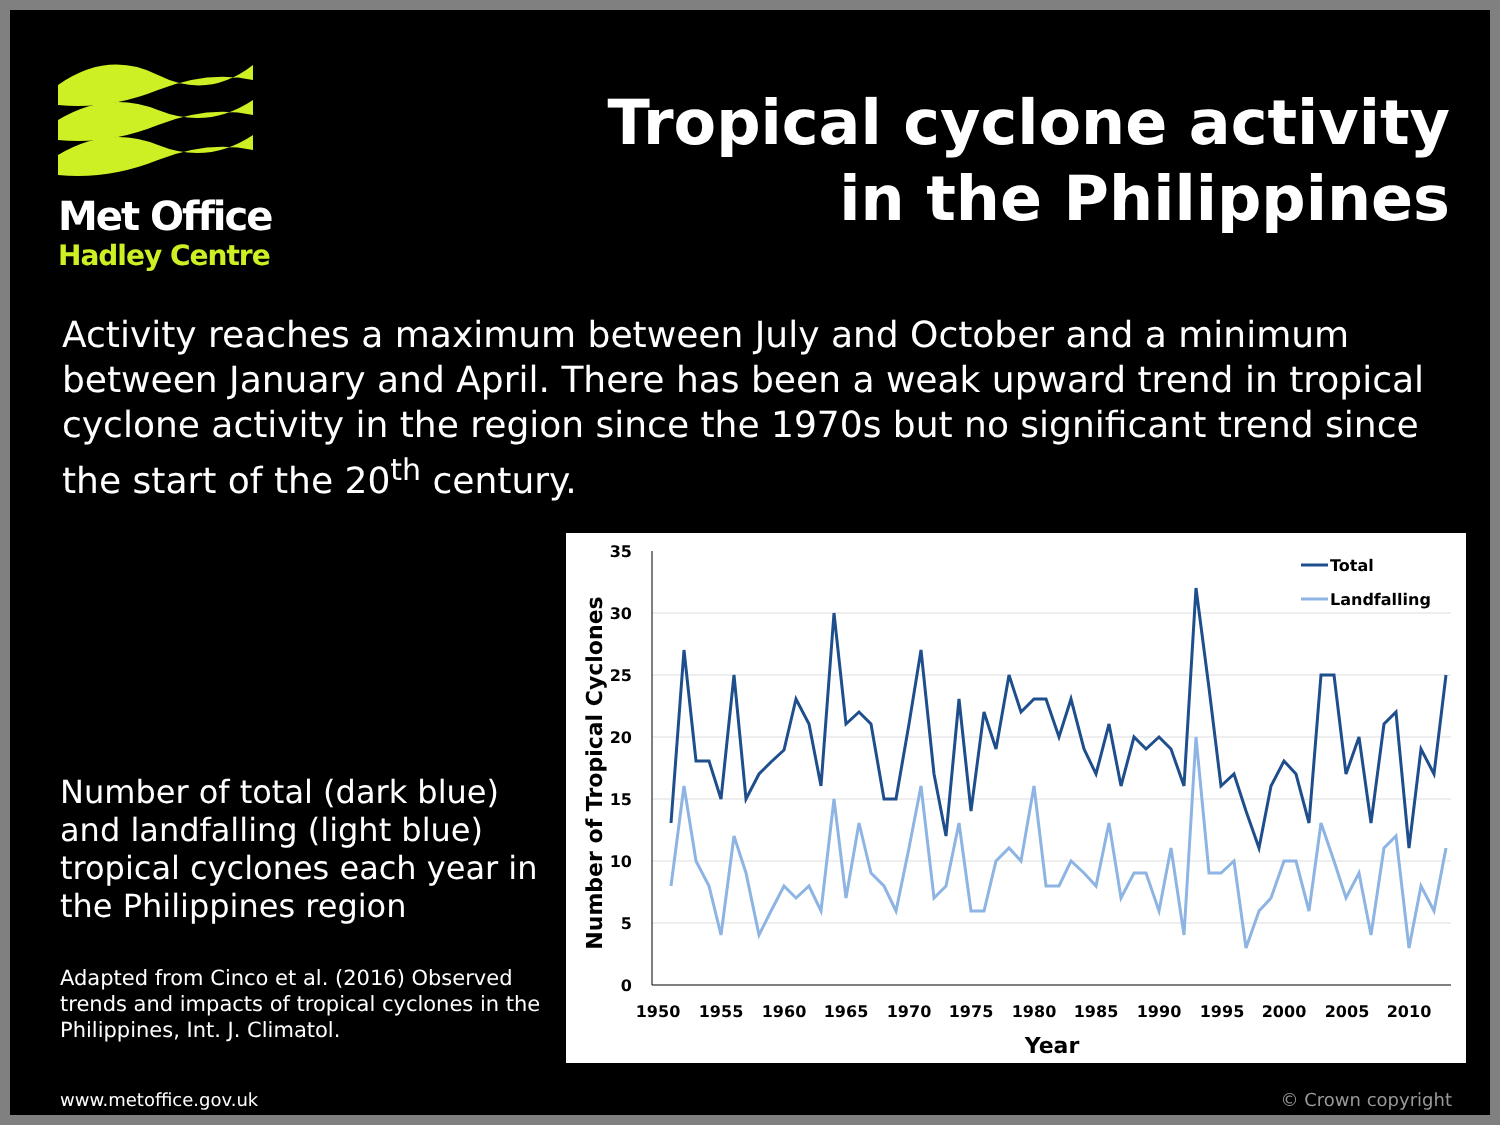Met Office
Hadley Centre
Tropical cyclone activity
in the Philippines
Activity reaches a maximum between July and October and a minimum between January and April. There has been a weak upward trend in tropical cyclone activity in the region since the 1970s but no significant trend since the start of the 20<sup>th</sup> century.
Number of total (dark blue) and landfalling (light blue) tropical cyclones each year in the Philippines region
Adapted from Cinco et al. (2016) Observed trends and impacts of tropical cyclones in the Philippines, Int. J. Climatol.
35
30
25
20
15
10
5
0
1950
1955
1960
1965
1970
1975
1980
1985
1990
1995
2000
2005
2010
Year
Number of Tropical Cyclones
Total
Landfalling
www.metoffice.gov.uk © Crown copyright